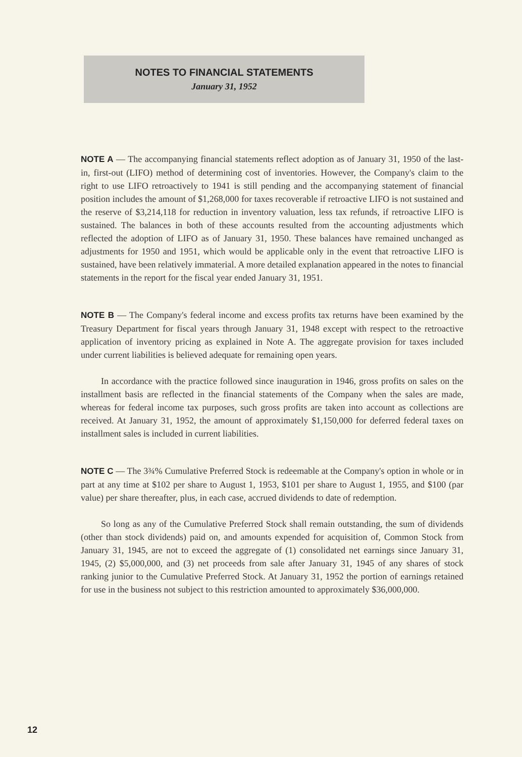NOTES TO FINANCIAL STATEMENTS
January 31, 1952
NOTE A — The accompanying financial statements reflect adoption as of January 31, 1950 of the last-in, first-out (LIFO) method of determining cost of inventories. However, the Company's claim to the right to use LIFO retroactively to 1941 is still pending and the accompanying statement of financial position includes the amount of $1,268,000 for taxes recoverable if retroactive LIFO is not sustained and the reserve of $3,214,118 for reduction in inventory valuation, less tax refunds, if retroactive LIFO is sustained. The balances in both of these accounts resulted from the accounting adjustments which reflected the adoption of LIFO as of January 31, 1950. These balances have remained unchanged as adjustments for 1950 and 1951, which would be applicable only in the event that retroactive LIFO is sustained, have been relatively immaterial. A more detailed explanation appeared in the notes to financial statements in the report for the fiscal year ended January 31, 1951.
NOTE B — The Company's federal income and excess profits tax returns have been examined by the Treasury Department for fiscal years through January 31, 1948 except with respect to the retroactive application of inventory pricing as explained in Note A. The aggregate provision for taxes included under current liabilities is believed adequate for remaining open years.
In accordance with the practice followed since inauguration in 1946, gross profits on sales on the installment basis are reflected in the financial statements of the Company when the sales are made, whereas for federal income tax purposes, such gross profits are taken into account as collections are received. At January 31, 1952, the amount of approximately $1,150,000 for deferred federal taxes on installment sales is included in current liabilities.
NOTE C — The 3¾% Cumulative Preferred Stock is redeemable at the Company's option in whole or in part at any time at $102 per share to August 1, 1953, $101 per share to August 1, 1955, and $100 (par value) per share thereafter, plus, in each case, accrued dividends to date of redemption.
So long as any of the Cumulative Preferred Stock shall remain outstanding, the sum of dividends (other than stock dividends) paid on, and amounts expended for acquisition of, Common Stock from January 31, 1945, are not to exceed the aggregate of (1) consolidated net earnings since January 31, 1945, (2) $5,000,000, and (3) net proceeds from sale after January 31, 1945 of any shares of stock ranking junior to the Cumulative Preferred Stock. At January 31, 1952 the portion of earnings retained for use in the business not subject to this restriction amounted to approximately $36,000,000.
12